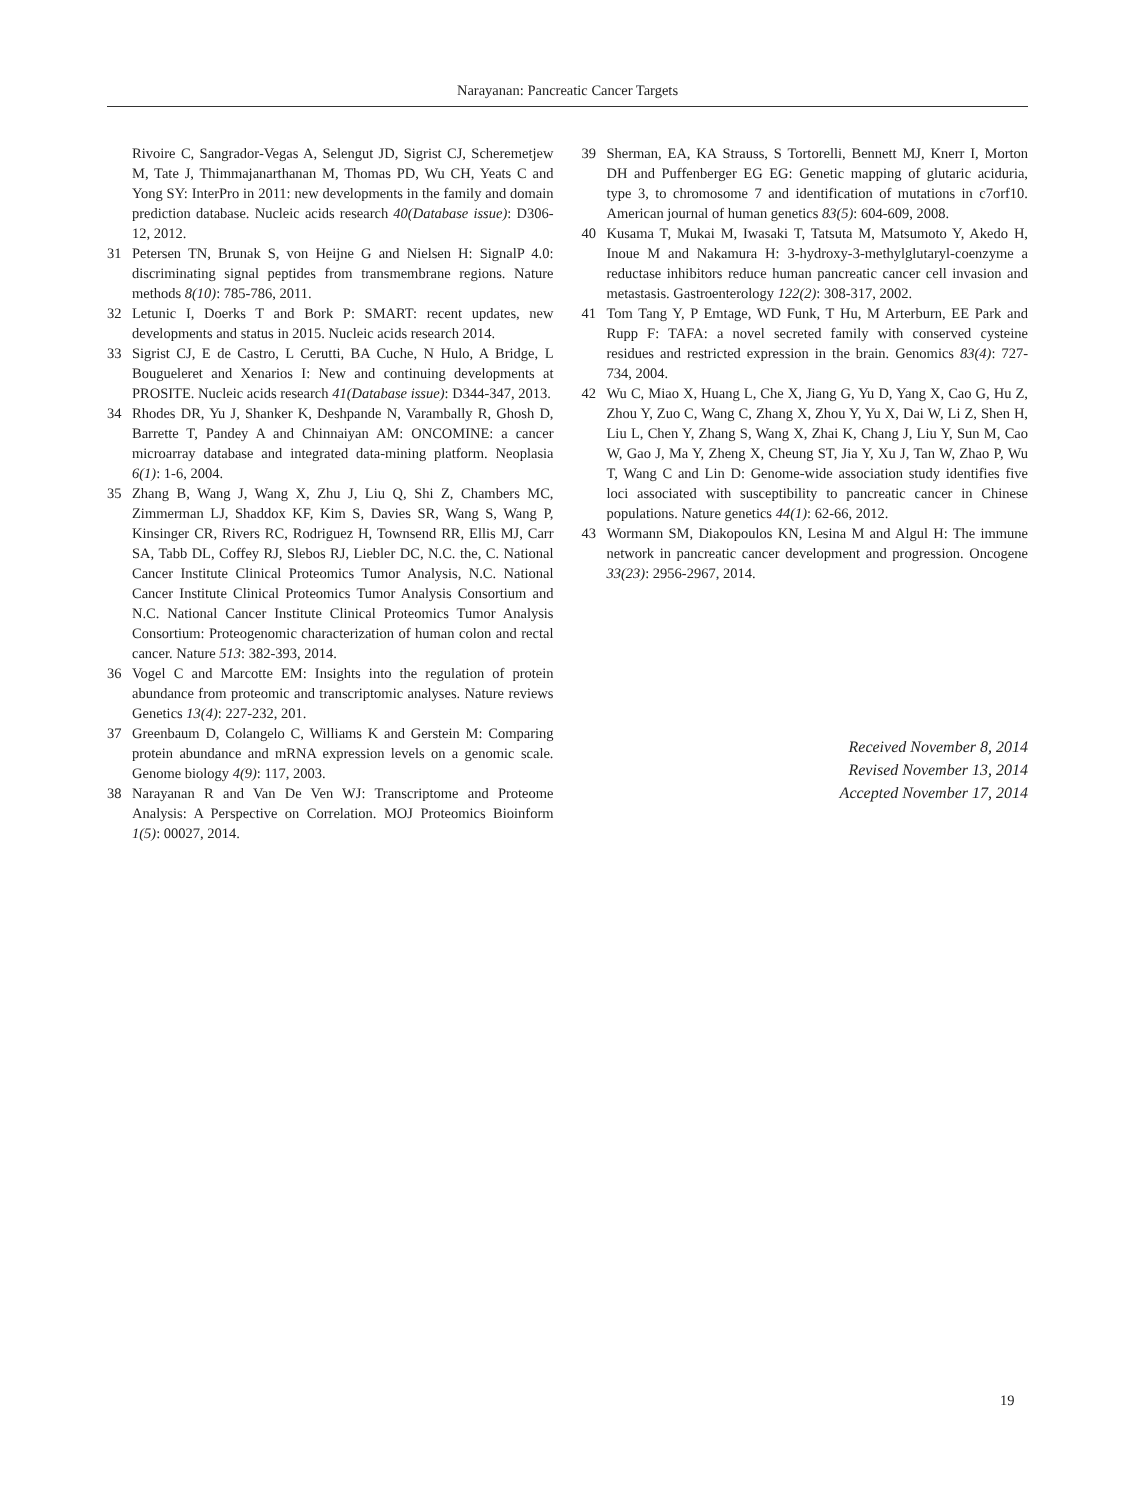Narayanan: Pancreatic Cancer Targets
Rivoire C, Sangrador-Vegas A, Selengut JD, Sigrist CJ, Scheremetjew M, Tate J, Thimmajanarthanan M, Thomas PD, Wu CH, Yeats C and Yong SY: InterPro in 2011: new developments in the family and domain prediction database. Nucleic acids research 40(Database issue): D306-12, 2012.
31 Petersen TN, Brunak S, von Heijne G and Nielsen H: SignalP 4.0: discriminating signal peptides from transmembrane regions. Nature methods 8(10): 785-786, 2011.
32 Letunic I, Doerks T and Bork P: SMART: recent updates, new developments and status in 2015. Nucleic acids research 2014.
33 Sigrist CJ, E de Castro, L Cerutti, BA Cuche, N Hulo, A Bridge, L Bougueleret and Xenarios I: New and continuing developments at PROSITE. Nucleic acids research 41(Database issue): D344-347, 2013.
34 Rhodes DR, Yu J, Shanker K, Deshpande N, Varambally R, Ghosh D, Barrette T, Pandey A and Chinnaiyan AM: ONCOMINE: a cancer microarray database and integrated data-mining platform. Neoplasia 6(1): 1-6, 2004.
35 Zhang B, Wang J, Wang X, Zhu J, Liu Q, Shi Z, Chambers MC, Zimmerman LJ, Shaddox KF, Kim S, Davies SR, Wang S, Wang P, Kinsinger CR, Rivers RC, Rodriguez H, Townsend RR, Ellis MJ, Carr SA, Tabb DL, Coffey RJ, Slebos RJ, Liebler DC, N.C. the, C. National Cancer Institute Clinical Proteomics Tumor Analysis, N.C. National Cancer Institute Clinical Proteomics Tumor Analysis Consortium and N.C. National Cancer Institute Clinical Proteomics Tumor Analysis Consortium: Proteogenomic characterization of human colon and rectal cancer. Nature 513: 382-393, 2014.
36 Vogel C and Marcotte EM: Insights into the regulation of protein abundance from proteomic and transcriptomic analyses. Nature reviews Genetics 13(4): 227-232, 201.
37 Greenbaum D, Colangelo C, Williams K and Gerstein M: Comparing protein abundance and mRNA expression levels on a genomic scale. Genome biology 4(9): 117, 2003.
38 Narayanan R and Van De Ven WJ: Transcriptome and Proteome Analysis: A Perspective on Correlation. MOJ Proteomics Bioinform 1(5): 00027, 2014.
39 Sherman, EA, KA Strauss, S Tortorelli, Bennett MJ, Knerr I, Morton DH and Puffenberger EG EG: Genetic mapping of glutaric aciduria, type 3, to chromosome 7 and identification of mutations in c7orf10. American journal of human genetics 83(5): 604-609, 2008.
40 Kusama T, Mukai M, Iwasaki T, Tatsuta M, Matsumoto Y, Akedo H, Inoue M and Nakamura H: 3-hydroxy-3-methylglutaryl-coenzyme a reductase inhibitors reduce human pancreatic cancer cell invasion and metastasis. Gastroenterology 122(2): 308-317, 2002.
41 Tom Tang Y, P Emtage, WD Funk, T Hu, M Arterburn, EE Park and Rupp F: TAFA: a novel secreted family with conserved cysteine residues and restricted expression in the brain. Genomics 83(4): 727-734, 2004.
42 Wu C, Miao X, Huang L, Che X, Jiang G, Yu D, Yang X, Cao G, Hu Z, Zhou Y, Zuo C, Wang C, Zhang X, Zhou Y, Yu X, Dai W, Li Z, Shen H, Liu L, Chen Y, Zhang S, Wang X, Zhai K, Chang J, Liu Y, Sun M, Cao W, Gao J, Ma Y, Zheng X, Cheung ST, Jia Y, Xu J, Tan W, Zhao P, Wu T, Wang C and Lin D: Genome-wide association study identifies five loci associated with susceptibility to pancreatic cancer in Chinese populations. Nature genetics 44(1): 62-66, 2012.
43 Wormann SM, Diakopoulos KN, Lesina M and Algul H: The immune network in pancreatic cancer development and progression. Oncogene 33(23): 2956-2967, 2014.
Received November 8, 2014
Revised November 13, 2014
Accepted November 17, 2014
19